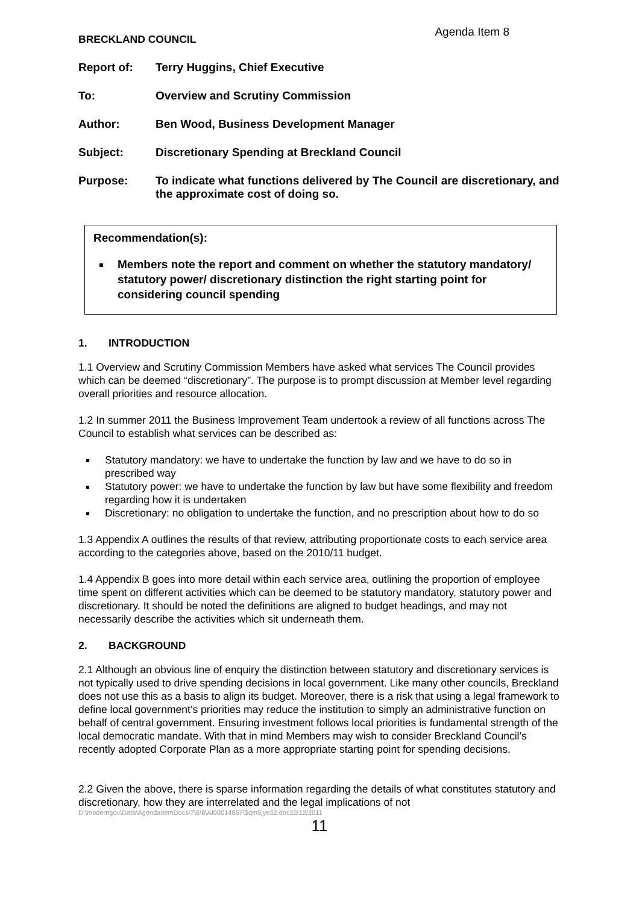BRECKLAND COUNCIL Agenda Item 8
Report of: Terry Huggins, Chief Executive
To: Overview and Scrutiny Commission
Author: Ben Wood, Business Development Manager
Subject: Discretionary Spending at Breckland Council
Purpose: To indicate what functions delivered by The Council are discretionary, and the approximate cost of doing so.
Recommendation(s):
Members note the report and comment on whether the statutory mandatory/ statutory power/ discretionary distinction the right starting point for considering council spending
1. INTRODUCTION
1.1 Overview and Scrutiny Commission Members have asked what services The Council provides which can be deemed “discretionary”. The purpose is to prompt discussion at Member level regarding overall priorities and resource allocation.
1.2 In summer 2011 the Business Improvement Team undertook a review of all functions across The Council to establish what services can be described as:
Statutory mandatory: we have to undertake the function by law and we have to do so in prescribed way
Statutory power: we have to undertake the function by law but have some flexibility and freedom regarding how it is undertaken
Discretionary: no obligation to undertake the function, and no prescription about how to do so
1.3 Appendix A outlines the results of that review, attributing proportionate costs to each service area according to the categories above, based on the 2010/11 budget.
1.4 Appendix B goes into more detail within each service area, outlining the proportion of employee time spent on different activities which can be deemed to be statutory mandatory, statutory power and discretionary. It should be noted the definitions are aligned to budget headings, and may not necessarily describe the activities which sit underneath them.
2. BACKGROUND
2.1 Although an obvious line of enquiry the distinction between statutory and discretionary services is not typically used to drive spending decisions in local government. Like many other councils, Breckland does not use this as a basis to align its budget. Moreover, there is a risk that using a legal framework to define local government’s priorities may reduce the institution to simply an administrative function on behalf of central government. Ensuring investment follows local priorities is fundamental strength of the local democratic mandate. With that in mind Members may wish to consider Breckland Council’s recently adopted Corporate Plan as a more appropriate starting point for spending decisions.
2.2 Given the above, there is sparse information regarding the details of what constitutes statutory and discretionary, how they are interrelated and the legal implications of not
D:\moderngov\Data\AgendaItemDocs\7\6\8\AI00014867\$qm5jye32.doc22/12/2011
11